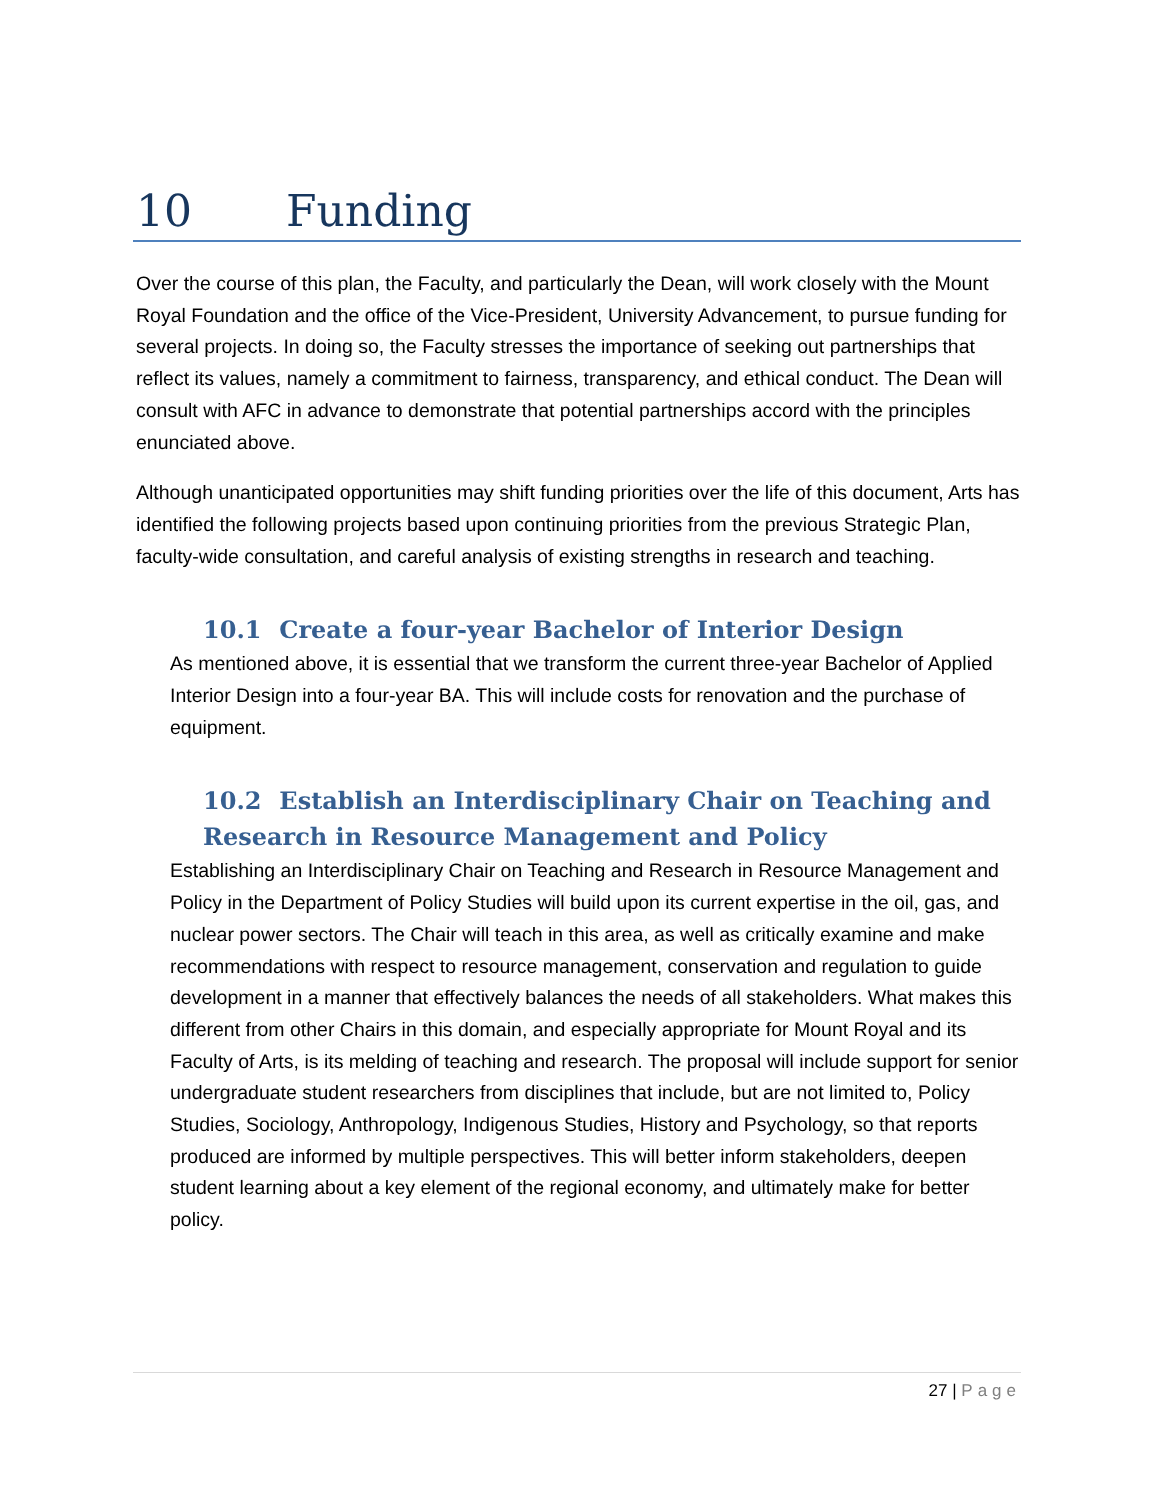10 Funding
Over the course of this plan, the Faculty, and particularly the Dean, will work closely with the Mount Royal Foundation and the office of the Vice-President, University Advancement, to pursue funding for several projects. In doing so, the Faculty stresses the importance of seeking out partnerships that reflect its values, namely a commitment to fairness, transparency, and ethical conduct. The Dean will consult with AFC in advance to demonstrate that potential partnerships accord with the principles enunciated above.
Although unanticipated opportunities may shift funding priorities over the life of this document, Arts has identified the following projects based upon continuing priorities from the previous Strategic Plan, faculty-wide consultation, and careful analysis of existing strengths in research and teaching.
10.1 Create a four-year Bachelor of Interior Design
As mentioned above, it is essential that we transform the current three-year Bachelor of Applied Interior Design into a four-year BA. This will include costs for renovation and the purchase of equipment.
10.2 Establish an Interdisciplinary Chair on Teaching and Research in Resource Management and Policy
Establishing an Interdisciplinary Chair on Teaching and Research in Resource Management and Policy in the Department of Policy Studies will build upon its current expertise in the oil, gas, and nuclear power sectors. The Chair will teach in this area, as well as critically examine and make recommendations with respect to resource management, conservation and regulation to guide development in a manner that effectively balances the needs of all stakeholders. What makes this different from other Chairs in this domain, and especially appropriate for Mount Royal and its Faculty of Arts, is its melding of teaching and research. The proposal will include support for senior undergraduate student researchers from disciplines that include, but are not limited to, Policy Studies, Sociology, Anthropology, Indigenous Studies, History and Psychology, so that reports produced are informed by multiple perspectives. This will better inform stakeholders, deepen student learning about a key element of the regional economy, and ultimately make for better policy.
27 | Page